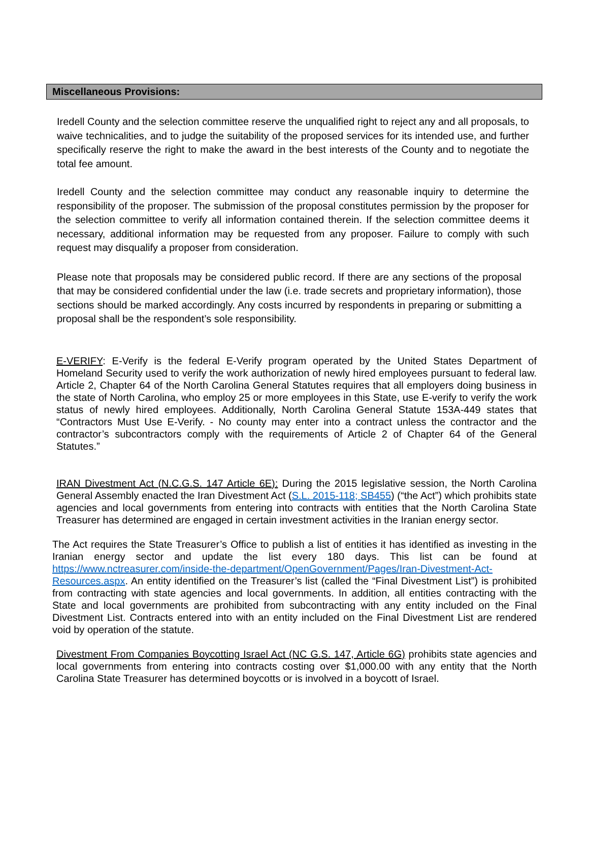Miscellaneous Provisions:
Iredell County and the selection committee reserve the unqualified right to reject any and all proposals, to waive technicalities, and to judge the suitability of the proposed services for its intended use, and further specifically reserve the right to make the award in the best interests of the County and to negotiate the total fee amount.
Iredell County and the selection committee may conduct any reasonable inquiry to determine the responsibility of the proposer. The submission of the proposal constitutes permission by the proposer for the selection committee to verify all information contained therein. If the selection committee deems it necessary, additional information may be requested from any proposer. Failure to comply with such request may disqualify a proposer from consideration.
Please note that proposals may be considered public record. If there are any sections of the proposal that may be considered confidential under the law (i.e. trade secrets and proprietary information), those sections should be marked accordingly. Any costs incurred by respondents in preparing or submitting a proposal shall be the respondent’s sole responsibility.
E-VERIFY: E-Verify is the federal E-Verify program operated by the United States Department of Homeland Security used to verify the work authorization of newly hired employees pursuant to federal law. Article 2, Chapter 64 of the North Carolina General Statutes requires that all employers doing business in the state of North Carolina, who employ 25 or more employees in this State, use E-verify to verify the work status of newly hired employees. Additionally, North Carolina General Statute 153A-449 states that “Contractors Must Use E-Verify. - No county may enter into a contract unless the contractor and the contractor’s subcontractors comply with the requirements of Article 2 of Chapter 64 of the General Statutes.”
IRAN Divestment Act (N.C.G.S. 147 Article 6E): During the 2015 legislative session, the North Carolina General Assembly enacted the Iran Divestment Act (S.L. 2015-118; SB455) (“the Act”) which prohibits state agencies and local governments from entering into contracts with entities that the North Carolina State Treasurer has determined are engaged in certain investment activities in the Iranian energy sector.
The Act requires the State Treasurer’s Office to publish a list of entities it has identified as investing in the Iranian energy sector and update the list every 180 days. This list can be found at https://www.nctreasurer.com/inside-the-department/OpenGovernment/Pages/Iran-Divestment-Act-Resources.aspx. An entity identified on the Treasurer’s list (called the “Final Divestment List”) is prohibited from contracting with state agencies and local governments. In addition, all entities contracting with the State and local governments are prohibited from subcontracting with any entity included on the Final Divestment List. Contracts entered into with an entity included on the Final Divestment List are rendered void by operation of the statute.
Divestment From Companies Boycotting Israel Act (NC G.S. 147, Article 6G) prohibits state agencies and local governments from entering into contracts costing over $1,000.00 with any entity that the North Carolina State Treasurer has determined boycotts or is involved in a boycott of Israel.